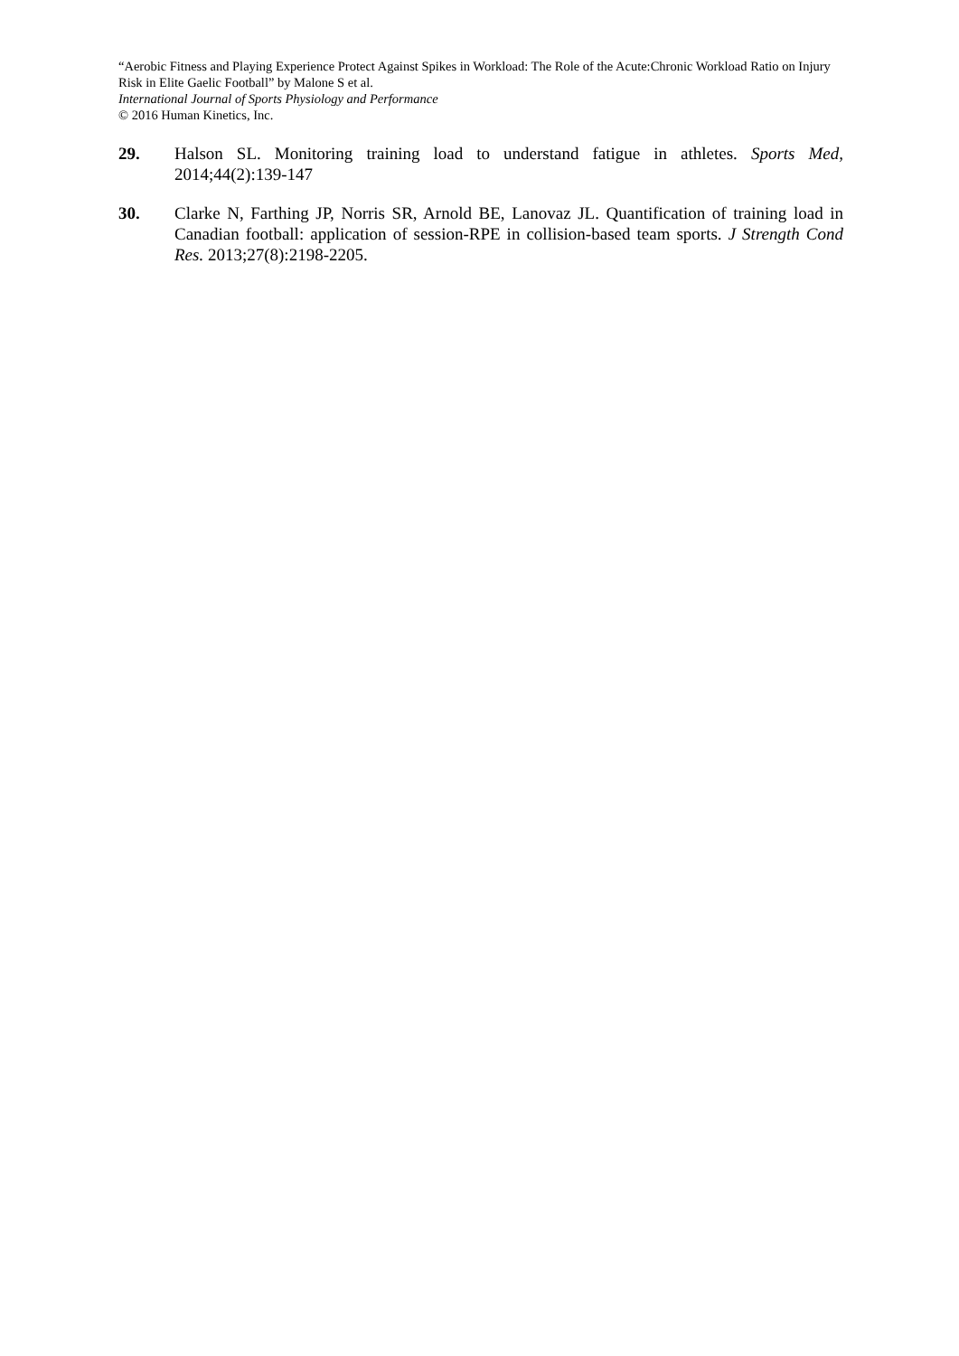“Aerobic Fitness and Playing Experience Protect Against Spikes in Workload: The Role of the Acute:Chronic Workload Ratio on Injury Risk in Elite Gaelic Football” by Malone S et al.
International Journal of Sports Physiology and Performance
© 2016 Human Kinetics, Inc.
29. Halson SL. Monitoring training load to understand fatigue in athletes. Sports Med, 2014;44(2):139-147
30. Clarke N, Farthing JP, Norris SR, Arnold BE, Lanovaz JL. Quantification of training load in Canadian football: application of session-RPE in collision-based team sports. J Strength Cond Res. 2013;27(8):2198-2205.